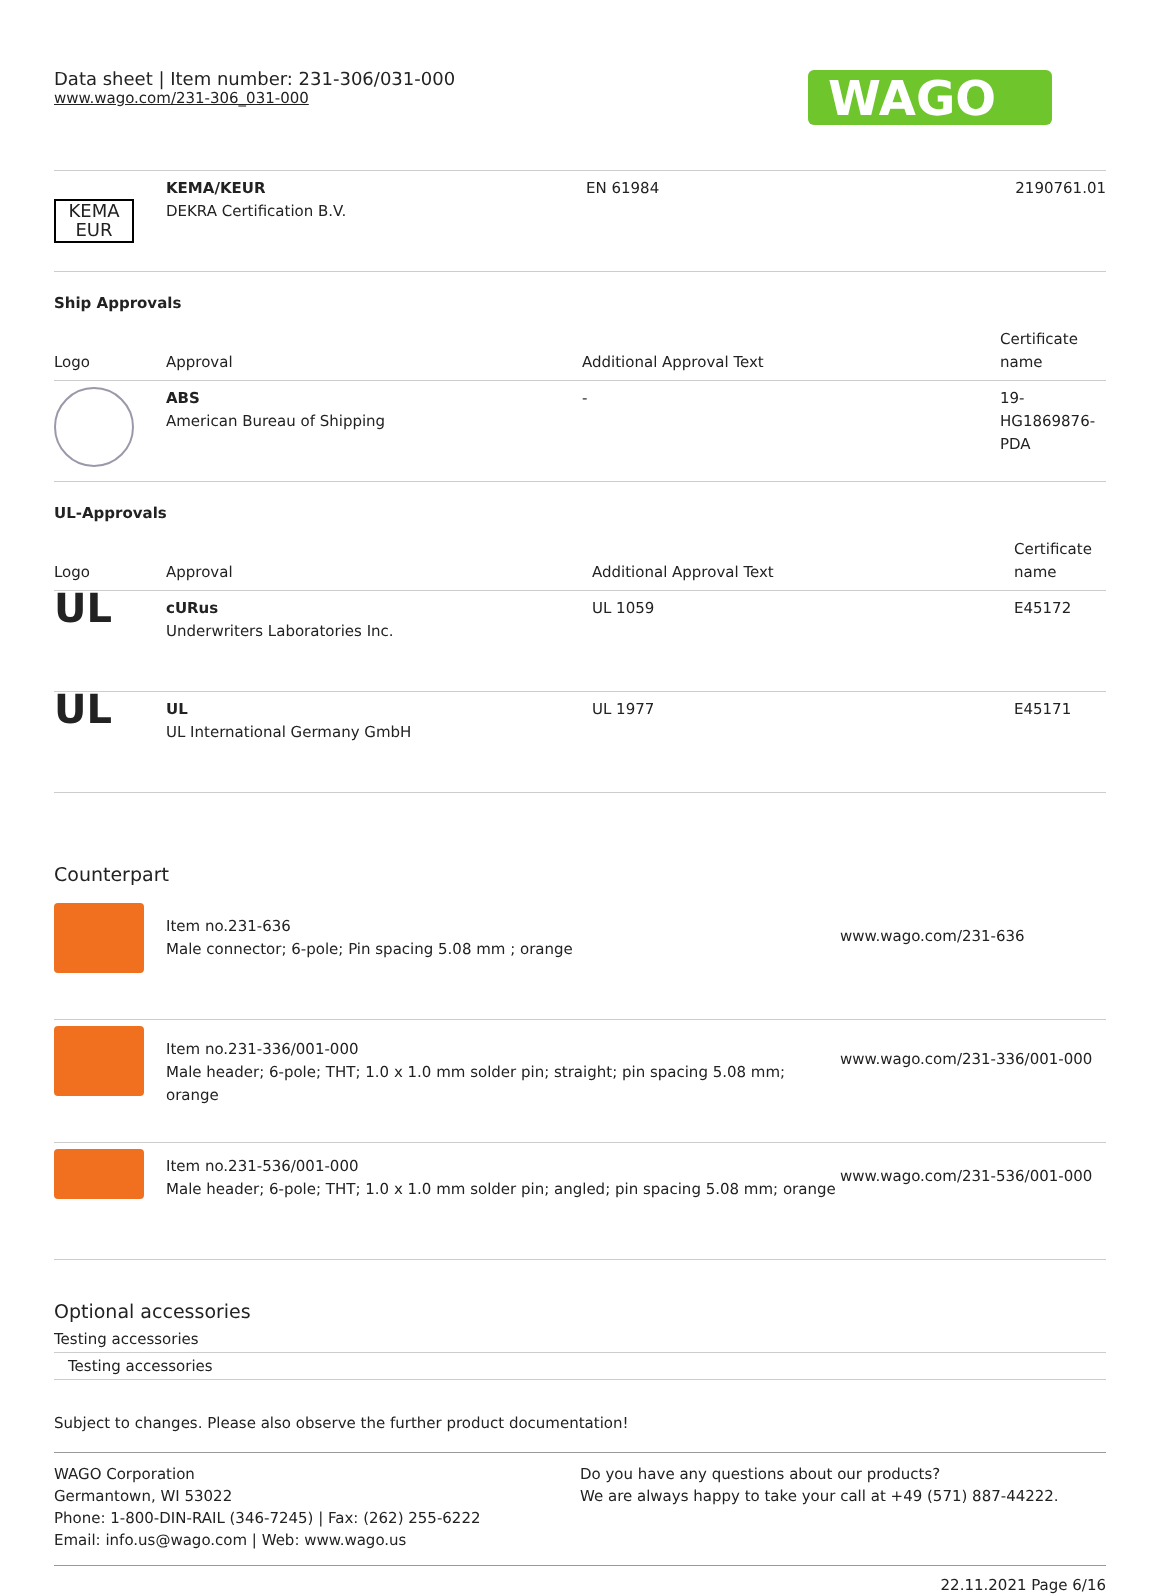Data sheet | Item number: 231-306/031-000
www.wago.com/231-306_031-000
WAGO
| KEMA EUR | KEMA/KEUR DEKRA Certification B.V. | EN 61984 | 2190761.01 |
Ship Approvals
| Logo | Approval | Additional Approval Text | Certificate name |
| --- | --- | --- | --- |
| | ABS American Bureau of Shipping | - | 19- HG1869876- PDA |
UL-Approvals
| Logo | Approval | Additional Approval Text | Certificate name |
| --- | --- | --- | --- |
| UL | cURus Underwriters Laboratories Inc. | UL 1059 | E45172 |
| UL | UL UL International Germany GmbH | UL 1977 | E45171 |
Counterpart
| | Item no.231-636 Male connector; 6-pole; Pin spacing 5.08 mm ; orange | www.wago.com/231-636 |
| | Item no.231-336/001-000 Male header; 6-pole; THT; 1.0 x 1.0 mm solder pin; straight; pin spacing 5.08 mm; orange | www.wago.com/231-336/001-000 |
| | Item no.231-536/001-000 Male header; 6-pole; THT; 1.0 x 1.0 mm solder pin; angled; pin spacing 5.08 mm; orange | www.wago.com/231-536/001-000 |
Optional accessories
Testing accessories
Testing accessories
Subject to changes. Please also observe the further product documentation!
WAGO Corporation
Germantown, WI 53022
Phone: 1-800-DIN-RAIL (346-7245) | Fax: (262) 255-6222
Email: info.us@wago.com | Web: www.wago.us
Do you have any questions about our products?
We are always happy to take your call at +49 (571) 887-44222.
22.11.2021 Page 6/16